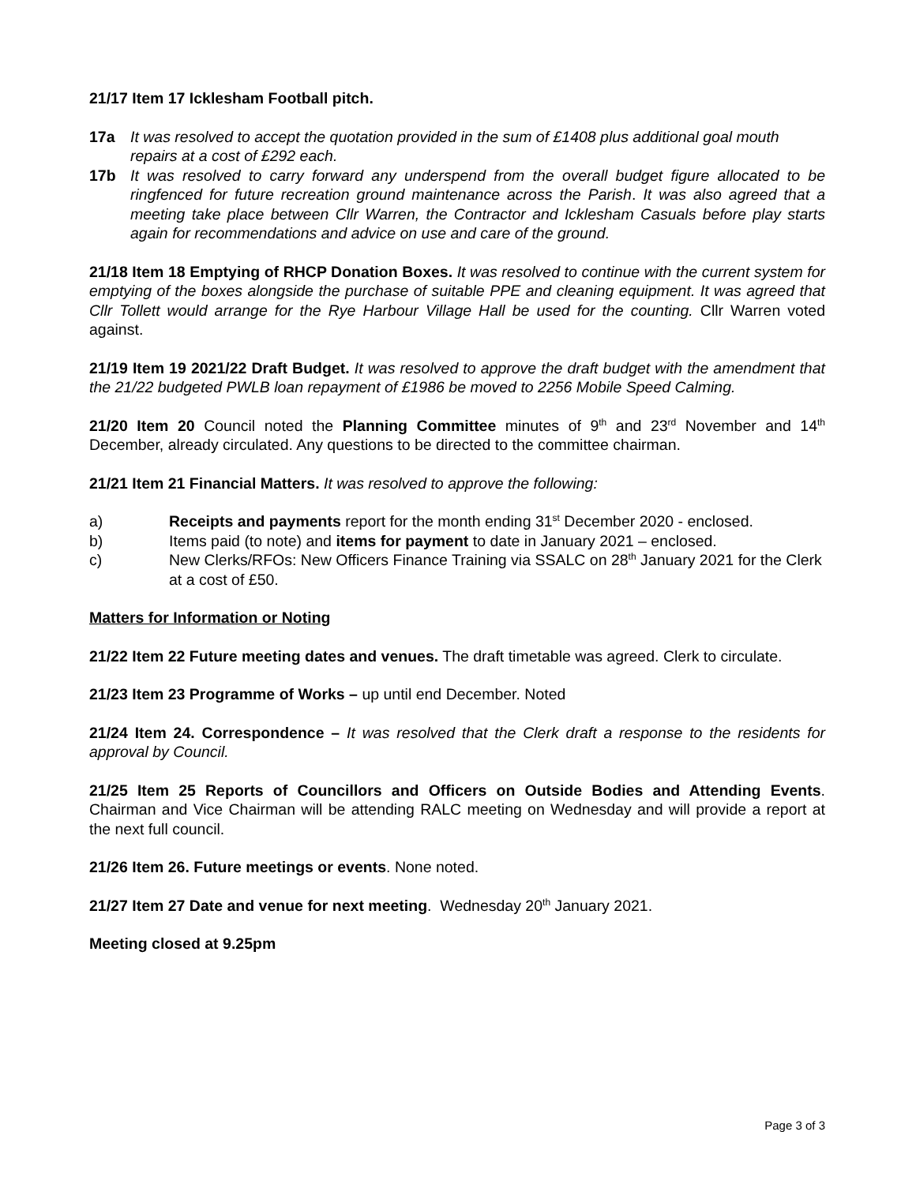21/17 Item 17 Icklesham Football pitch.
17a It was resolved to accept the quotation provided in the sum of £1408 plus additional goal mouth repairs at a cost of £292 each.
17b It was resolved to carry forward any underspend from the overall budget figure allocated to be ringfenced for future recreation ground maintenance across the Parish. It was also agreed that a meeting take place between Cllr Warren, the Contractor and Icklesham Casuals before play starts again for recommendations and advice on use and care of the ground.
21/18 Item 18 Emptying of RHCP Donation Boxes. It was resolved to continue with the current system for emptying of the boxes alongside the purchase of suitable PPE and cleaning equipment. It was agreed that Cllr Tollett would arrange for the Rye Harbour Village Hall be used for the counting. Cllr Warren voted against.
21/19 Item 19 2021/22 Draft Budget. It was resolved to approve the draft budget with the amendment that the 21/22 budgeted PWLB loan repayment of £1986 be moved to 2256 Mobile Speed Calming.
21/20 Item 20 Council noted the Planning Committee minutes of 9<sup>th</sup> and 23<sup>rd</sup> November and 14<sup>th</sup> December, already circulated. Any questions to be directed to the committee chairman.
21/21 Item 21 Financial Matters. It was resolved to approve the following:
a) Receipts and payments report for the month ending 31<sup>st</sup> December 2020 - enclosed.
b) Items paid (to note) and items for payment to date in January 2021 – enclosed.
c) New Clerks/RFOs: New Officers Finance Training via SSALC on 28<sup>th</sup> January 2021 for the Clerk at a cost of £50.
Matters for Information or Noting
21/22 Item 22 Future meeting dates and venues. The draft timetable was agreed. Clerk to circulate.
21/23 Item 23 Programme of Works – up until end December. Noted
21/24 Item 24. Correspondence – It was resolved that the Clerk draft a response to the residents for approval by Council.
21/25 Item 25 Reports of Councillors and Officers on Outside Bodies and Attending Events. Chairman and Vice Chairman will be attending RALC meeting on Wednesday and will provide a report at the next full council.
21/26 Item 26. Future meetings or events. None noted.
21/27 Item 27 Date and venue for next meeting. Wednesday 20<sup>th</sup> January 2021.
Meeting closed at 9.25pm
Page 3 of 3